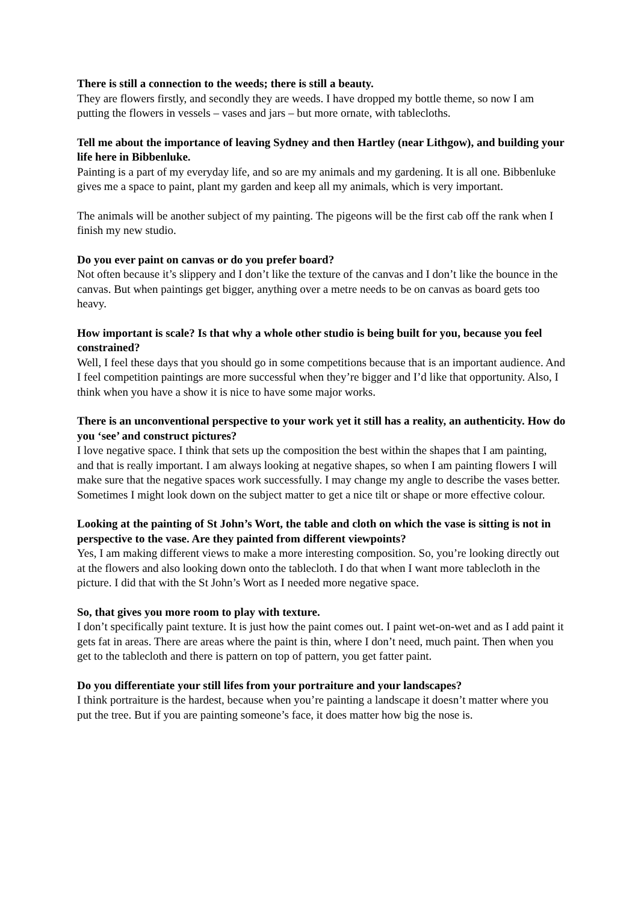There is still a connection to the weeds; there is still a beauty.
They are flowers firstly, and secondly they are weeds. I have dropped my bottle theme, so now I am putting the flowers in vessels – vases and jars – but more ornate, with tablecloths.
Tell me about the importance of leaving Sydney and then Hartley (near Lithgow), and building your life here in Bibbenluke.
Painting is a part of my everyday life, and so are my animals and my gardening. It is all one. Bibbenluke gives me a space to paint, plant my garden and keep all my animals, which is very important.
The animals will be another subject of my painting. The pigeons will be the first cab off the rank when I finish my new studio.
Do you ever paint on canvas or do you prefer board?
Not often because it’s slippery and I don’t like the texture of the canvas and I don’t like the bounce in the canvas. But when paintings get bigger, anything over a metre needs to be on canvas as board gets too heavy.
How important is scale? Is that why a whole other studio is being built for you, because you feel constrained?
Well, I feel these days that you should go in some competitions because that is an important audience. And I feel competition paintings are more successful when they’re bigger and I’d like that opportunity. Also, I think when you have a show it is nice to have some major works.
There is an unconventional perspective to your work yet it still has a reality, an authenticity. How do you ‘see’ and construct pictures?
I love negative space. I think that sets up the composition the best within the shapes that I am painting, and that is really important. I am always looking at negative shapes, so when I am painting flowers I will make sure that the negative spaces work successfully. I may change my angle to describe the vases better. Sometimes I might look down on the subject matter to get a nice tilt or shape or more effective colour.
Looking at the painting of St John’s Wort, the table and cloth on which the vase is sitting is not in perspective to the vase. Are they painted from different viewpoints?
Yes, I am making different views to make a more interesting composition. So, you’re looking directly out at the flowers and also looking down onto the tablecloth. I do that when I want more tablecloth in the picture. I did that with the St John’s Wort as I needed more negative space.
So, that gives you more room to play with texture.
I don’t specifically paint texture. It is just how the paint comes out. I paint wet-on-wet and as I add paint it gets fat in areas. There are areas where the paint is thin, where I don’t need, much paint. Then when you get to the tablecloth and there is pattern on top of pattern, you get fatter paint.
Do you differentiate your still lifes from your portraiture and your landscapes?
I think portraiture is the hardest, because when you’re painting a landscape it doesn’t matter where you put the tree. But if you are painting someone’s face, it does matter how big the nose is.